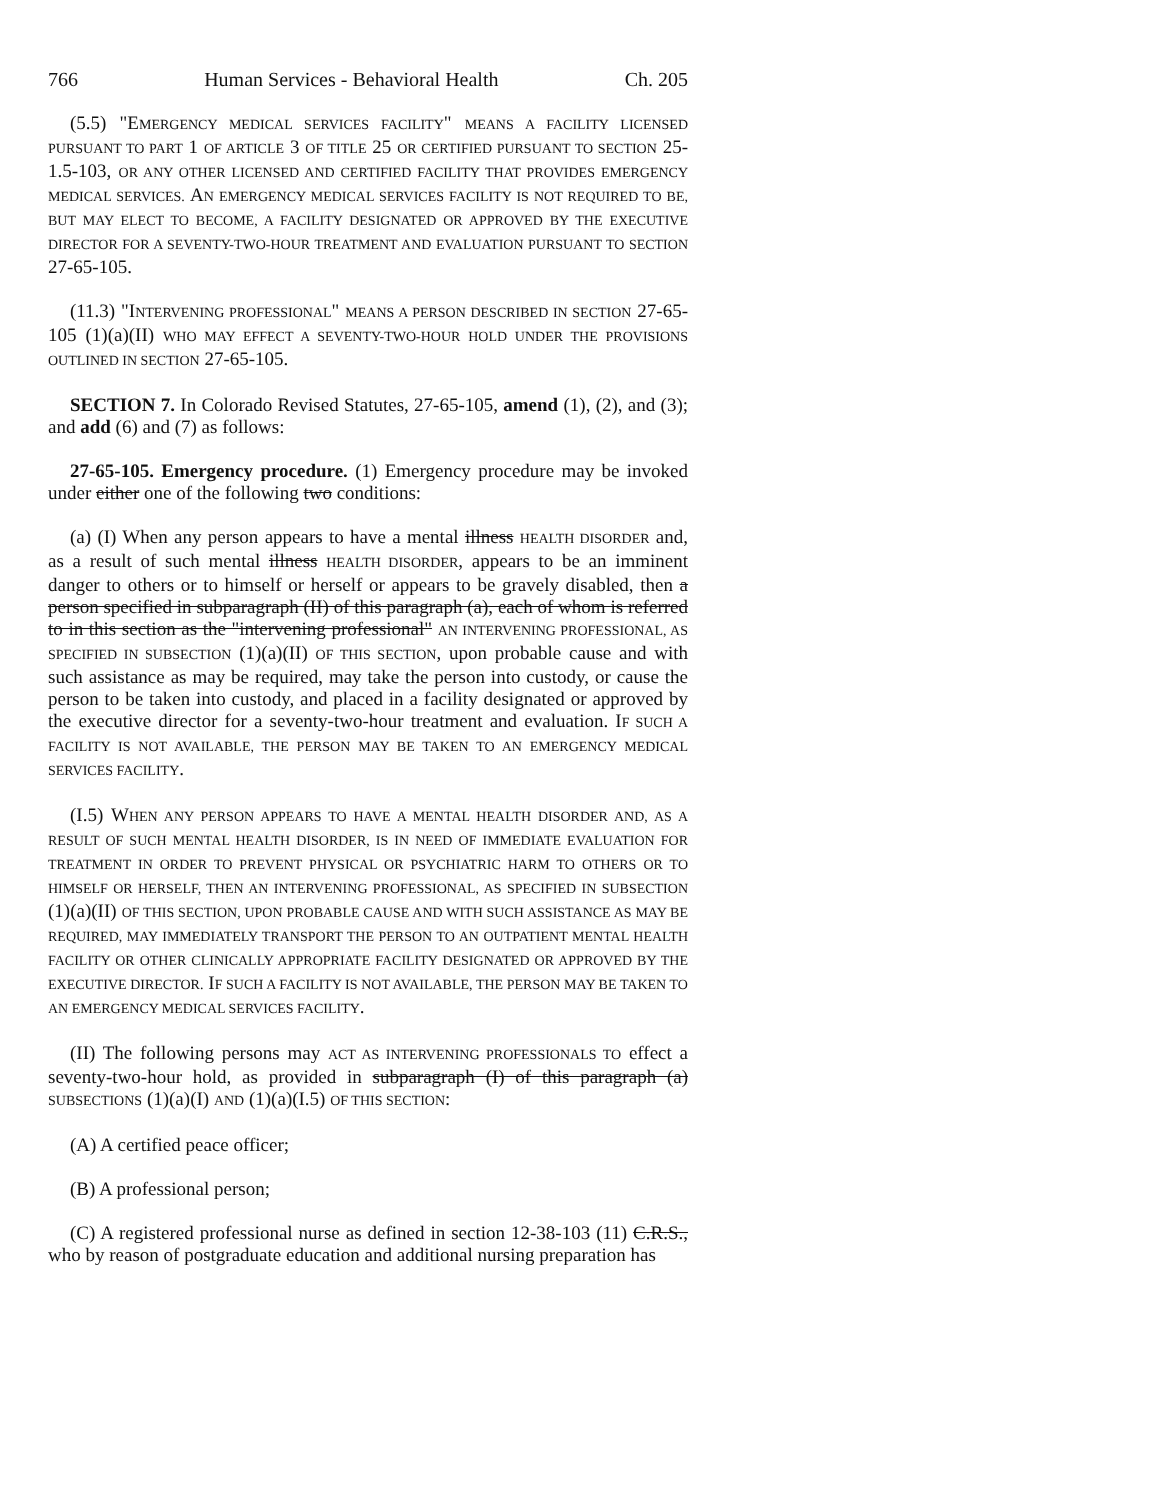766 Human Services - Behavioral Health Ch. 205
(5.5) "EMERGENCY MEDICAL SERVICES FACILITY" MEANS A FACILITY LICENSED PURSUANT TO PART 1 OF ARTICLE 3 OF TITLE 25 OR CERTIFIED PURSUANT TO SECTION 25-1.5-103, OR ANY OTHER LICENSED AND CERTIFIED FACILITY THAT PROVIDES EMERGENCY MEDICAL SERVICES. AN EMERGENCY MEDICAL SERVICES FACILITY IS NOT REQUIRED TO BE, BUT MAY ELECT TO BECOME, A FACILITY DESIGNATED OR APPROVED BY THE EXECUTIVE DIRECTOR FOR A SEVENTY-TWO-HOUR TREATMENT AND EVALUATION PURSUANT TO SECTION 27-65-105.
(11.3) "INTERVENING PROFESSIONAL" MEANS A PERSON DESCRIBED IN SECTION 27-65-105 (1)(a)(II) WHO MAY EFFECT A SEVENTY-TWO-HOUR HOLD UNDER THE PROVISIONS OUTLINED IN SECTION 27-65-105.
SECTION 7. In Colorado Revised Statutes, 27-65-105, amend (1), (2), and (3); and add (6) and (7) as follows:
27-65-105. Emergency procedure. (1) Emergency procedure may be invoked under either one of the following two conditions:
(a) (I) When any person appears to have a mental illness HEALTH DISORDER and, as a result of such mental illness HEALTH DISORDER, appears to be an imminent danger to others or to himself or herself or appears to be gravely disabled, then a person specified in subparagraph (II) of this paragraph (a), each of whom is referred to in this section as the "intervening professional" AN INTERVENING PROFESSIONAL, AS SPECIFIED IN SUBSECTION (1)(a)(II) OF THIS SECTION, upon probable cause and with such assistance as may be required, may take the person into custody, or cause the person to be taken into custody, and placed in a facility designated or approved by the executive director for a seventy-two-hour treatment and evaluation. IF SUCH A FACILITY IS NOT AVAILABLE, THE PERSON MAY BE TAKEN TO AN EMERGENCY MEDICAL SERVICES FACILITY.
(I.5) WHEN ANY PERSON APPEARS TO HAVE A MENTAL HEALTH DISORDER AND, AS A RESULT OF SUCH MENTAL HEALTH DISORDER, IS IN NEED OF IMMEDIATE EVALUATION FOR TREATMENT IN ORDER TO PREVENT PHYSICAL OR PSYCHIATRIC HARM TO OTHERS OR TO HIMSELF OR HERSELF, THEN AN INTERVENING PROFESSIONAL, AS SPECIFIED IN SUBSECTION (1)(a)(II) OF THIS SECTION, UPON PROBABLE CAUSE AND WITH SUCH ASSISTANCE AS MAY BE REQUIRED, MAY IMMEDIATELY TRANSPORT THE PERSON TO AN OUTPATIENT MENTAL HEALTH FACILITY OR OTHER CLINICALLY APPROPRIATE FACILITY DESIGNATED OR APPROVED BY THE EXECUTIVE DIRECTOR. IF SUCH A FACILITY IS NOT AVAILABLE, THE PERSON MAY BE TAKEN TO AN EMERGENCY MEDICAL SERVICES FACILITY.
(II) The following persons may ACT AS INTERVENING PROFESSIONALS TO effect a seventy-two-hour hold, as provided in subparagraph (I) of this paragraph (a) SUBSECTIONS (1)(a)(I) AND (1)(a)(I.5) OF THIS SECTION:
(A) A certified peace officer;
(B) A professional person;
(C) A registered professional nurse as defined in section 12-38-103 (11) C.R.S., who by reason of postgraduate education and additional nursing preparation has